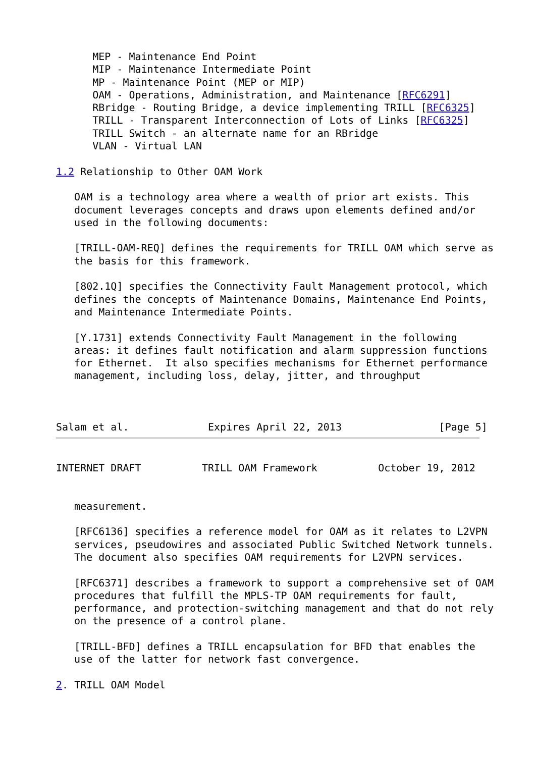MEP - Maintenance End Point
      MIP - Maintenance Intermediate Point
      MP - Maintenance Point (MEP or MIP)
      OAM - Operations, Administration, and Maintenance [RFC6291]
      RBridge - Routing Bridge, a device implementing TRILL [RFC6325]
      TRILL - Transparent Interconnection of Lots of Links [RFC6325]
      TRILL Switch - an alternate name for an RBridge
      VLAN - Virtual LAN

1.2 Relationship to Other OAM Work

   OAM is a technology area where a wealth of prior art exists. This
   document leverages concepts and draws upon elements defined and/or
   used in the following documents:

   [TRILL-OAM-REQ] defines the requirements for TRILL OAM which serve as
   the basis for this framework.

   [802.1Q] specifies the Connectivity Fault Management protocol, which
   defines the concepts of Maintenance Domains, Maintenance End Points,
   and Maintenance Intermediate Points.

   [Y.1731] extends Connectivity Fault Management in the following
   areas: it defines fault notification and alarm suppression functions
   for Ethernet.  It also specifies mechanisms for Ethernet performance
   management, including loss, delay, jitter, and throughput



Salam et al.             Expires April 22, 2013                [Page 5]
INTERNET DRAFT          TRILL OAM Framework          October 19, 2012


   measurement.

   [RFC6136] specifies a reference model for OAM as it relates to L2VPN
   services, pseudowires and associated Public Switched Network tunnels.
   The document also specifies OAM requirements for L2VPN services.

   [RFC6371] describes a framework to support a comprehensive set of OAM
   procedures that fulfill the MPLS-TP OAM requirements for fault,
   performance, and protection-switching management and that do not rely
   on the presence of a control plane.

   [TRILL-BFD] defines a TRILL encapsulation for BFD that enables the
   use of the latter for network fast convergence.

2. TRILL OAM Model